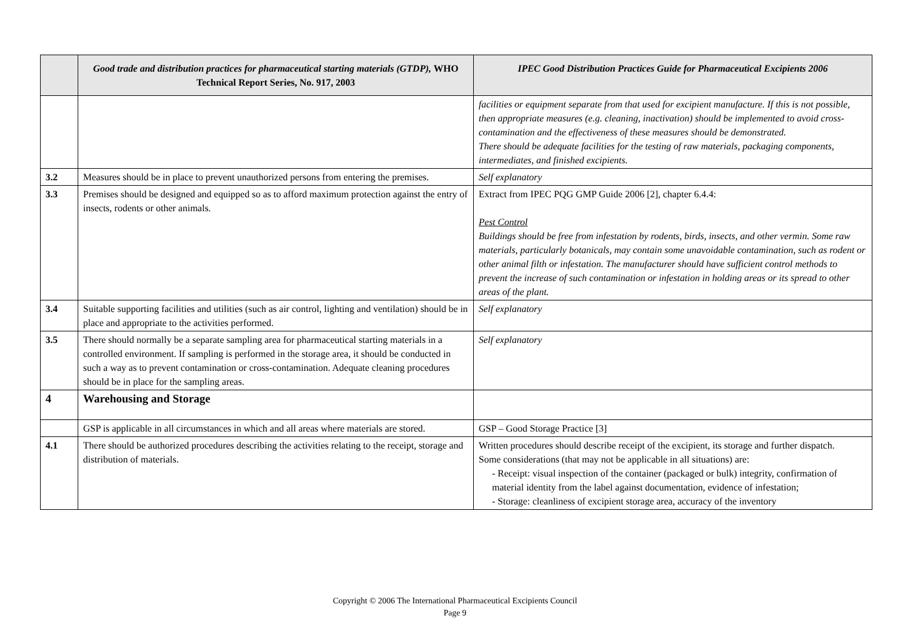| | Good trade and distribution practices for pharmaceutical starting materials (GTDP), WHO Technical Report Series, No. 917, 2003 | IPEC Good Distribution Practices Guide for Pharmaceutical Excipients 2006 |
| --- | --- | --- |
| | | facilities or equipment separate from that used for excipient manufacture. If this is not possible, then appropriate measures (e.g. cleaning, inactivation) should be implemented to avoid cross-contamination and the effectiveness of these measures should be demonstrated. There should be adequate facilities for the testing of raw materials, packaging components, intermediates, and finished excipients. |
| 3.2 | Measures should be in place to prevent unauthorized persons from entering the premises. | Self explanatory |
| 3.3 | Premises should be designed and equipped so as to afford maximum protection against the entry of insects, rodents or other animals. | Extract from IPEC PQG GMP Guide 2006 [2], chapter 6.4.4: Pest Control Buildings should be free from infestation by rodents, birds, insects, and other vermin. Some raw materials, particularly botanicals, may contain some unavoidable contamination, such as rodent or other animal filth or infestation. The manufacturer should have sufficient control methods to prevent the increase of such contamination or infestation in holding areas or its spread to other areas of the plant. |
| 3.4 | Suitable supporting facilities and utilities (such as air control, lighting and ventilation) should be in place and appropriate to the activities performed. | Self explanatory |
| 3.5 | There should normally be a separate sampling area for pharmaceutical starting materials in a controlled environment. If sampling is performed in the storage area, it should be conducted in such a way as to prevent contamination or cross-contamination. Adequate cleaning procedures should be in place for the sampling areas. | Self explanatory |
| 4 | Warehousing and Storage | |
| | GSP is applicable in all circumstances in which and all areas where materials are stored. | GSP – Good Storage Practice [3] |
| 4.1 | There should be authorized procedures describing the activities relating to the receipt, storage and distribution of materials. | Written procedures should describe receipt of the excipient, its storage and further dispatch. Some considerations (that may not be applicable in all situations) are: - Receipt: visual inspection of the container (packaged or bulk) integrity, confirmation of material identity from the label against documentation, evidence of infestation; - Storage: cleanliness of excipient storage area, accuracy of the inventory |
Copyright © 2006 The International Pharmaceutical Excipients Council
Page 9